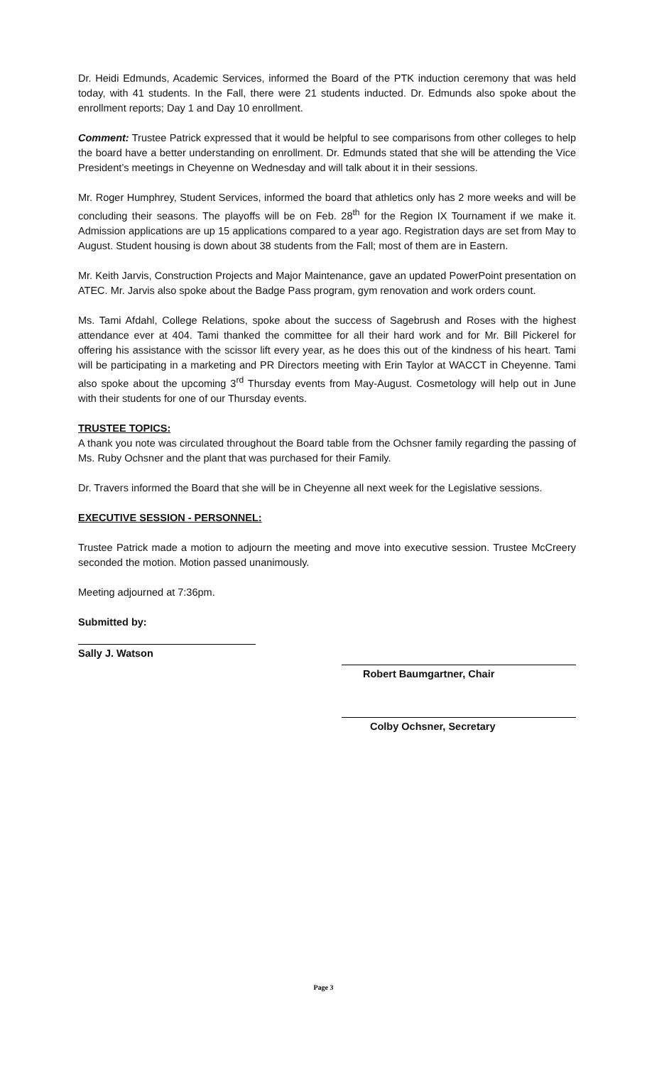Dr. Heidi Edmunds, Academic Services, informed the Board of the PTK induction ceremony that was held today, with 41 students. In the Fall, there were 21 students inducted. Dr. Edmunds also spoke about the enrollment reports; Day 1 and Day 10 enrollment.
Comment: Trustee Patrick expressed that it would be helpful to see comparisons from other colleges to help the board have a better understanding on enrollment. Dr. Edmunds stated that she will be attending the Vice President’s meetings in Cheyenne on Wednesday and will talk about it in their sessions.
Mr. Roger Humphrey, Student Services, informed the board that athletics only has 2 more weeks and will be concluding their seasons. The playoffs will be on Feb. 28<sup>th</sup> for the Region IX Tournament if we make it. Admission applications are up 15 applications compared to a year ago. Registration days are set from May to August. Student housing is down about 38 students from the Fall; most of them are in Eastern.
Mr. Keith Jarvis, Construction Projects and Major Maintenance, gave an updated PowerPoint presentation on ATEC. Mr. Jarvis also spoke about the Badge Pass program, gym renovation and work orders count.
Ms. Tami Afdahl, College Relations, spoke about the success of Sagebrush and Roses with the highest attendance ever at 404. Tami thanked the committee for all their hard work and for Mr. Bill Pickerel for offering his assistance with the scissor lift every year, as he does this out of the kindness of his heart. Tami will be participating in a marketing and PR Directors meeting with Erin Taylor at WACCT in Cheyenne. Tami also spoke about the upcoming 3<sup>rd</sup> Thursday events from May-August. Cosmetology will help out in June with their students for one of our Thursday events.
TRUSTEE TOPICS:
A thank you note was circulated throughout the Board table from the Ochsner family regarding the passing of Ms. Ruby Ochsner and the plant that was purchased for their Family.
Dr. Travers informed the Board that she will be in Cheyenne all next week for the Legislative sessions.
EXECUTIVE SESSION - PERSONNEL:
Trustee Patrick made a motion to adjourn the meeting and move into executive session. Trustee McCreery seconded the motion. Motion passed unanimously.
Meeting adjourned at 7:36pm.
Submitted by:
Sally J. Watson
Robert Baumgartner, Chair
Colby Ochsner, Secretary
Page 3